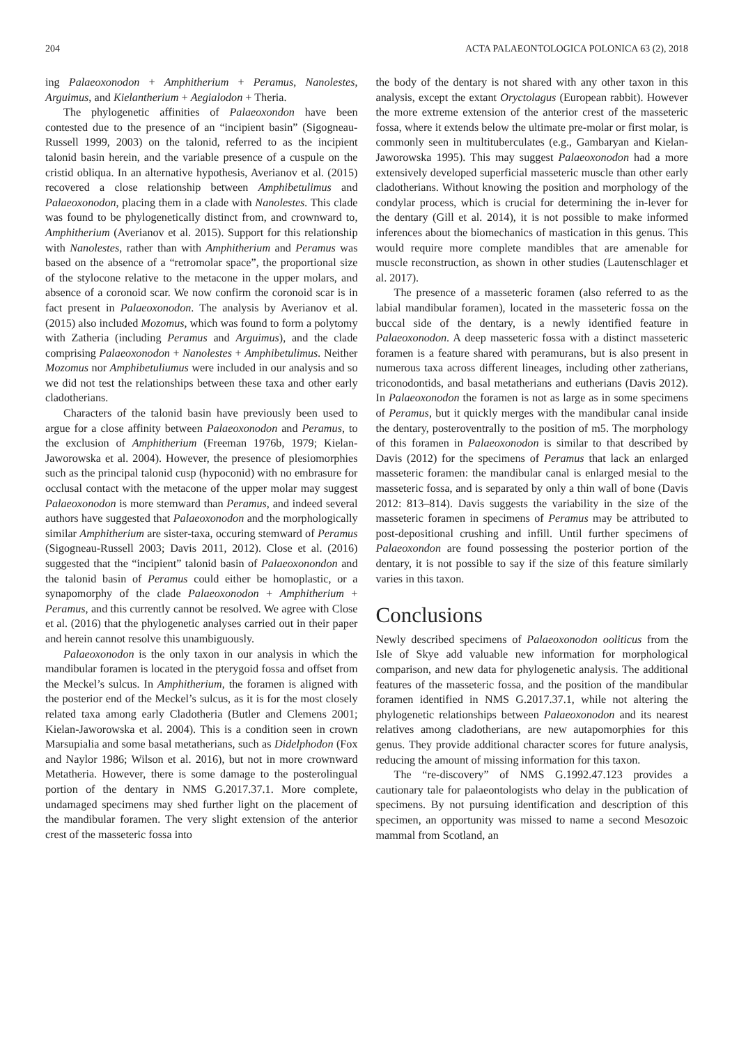204 ACTA PALAEONTOLOGICA POLONICA 63 (2), 2018
ing Palaeoxonodon + Amphitherium + Peramus, Nanolestes, Arguimus, and Kielantherium + Aegialodon + Theria.
The phylogenetic affinities of Palaeoxondon have been contested due to the presence of an “incipient basin” (Sigogneau-Russell 1999, 2003) on the talonid, referred to as the incipient talonid basin herein, and the variable presence of a cuspule on the cristid obliqua. In an alternative hypothesis, Averianov et al. (2015) recovered a close relationship between Amphibetulimus and Palaeoxonodon, placing them in a clade with Nanolestes. This clade was found to be phylogenetically distinct from, and crownward to, Amphitherium (Averianov et al. 2015). Support for this relationship with Nanolestes, rather than with Amphitherium and Peramus was based on the absence of a “retromolar space”, the proportional size of the stylocone relative to the metacone in the upper molars, and absence of a coronoid scar. We now confirm the coronoid scar is in fact present in Palaeoxonodon. The analysis by Averianov et al. (2015) also included Mozomus, which was found to form a polytomy with Zatheria (including Peramus and Arguimus), and the clade comprising Palaeoxonodon + Nanolestes + Amphibetulimus. Neither Mozomus nor Amphibetuliumus were included in our analysis and so we did not test the relationships between these taxa and other early cladotherians.
Characters of the talonid basin have previously been used to argue for a close affinity between Palaeoxonodon and Peramus, to the exclusion of Amphitherium (Freeman 1976b, 1979; Kielan-Jaworowska et al. 2004). However, the presence of plesiomorphies such as the principal talonid cusp (hypoconid) with no embrasure for occlusal contact with the metacone of the upper molar may suggest Palaeoxonodon is more stemward than Peramus, and indeed several authors have suggested that Palaeoxonodon and the morphologically similar Amphitherium are sister-taxa, occuring stemward of Peramus (Sigogneau-Russell 2003; Davis 2011, 2012). Close et al. (2016) suggested that the “incipient” talonid basin of Palaeoxonondon and the talonid basin of Peramus could either be homoplastic, or a synapomorphy of the clade Palaeoxonodon + Amphitherium + Peramus, and this currently cannot be resolved. We agree with Close et al. (2016) that the phylogenetic analyses carried out in their paper and herein cannot resolve this unambiguously.
Palaeoxonodon is the only taxon in our analysis in which the mandibular foramen is located in the pterygoid fossa and offset from the Meckel’s sulcus. In Amphitherium, the foramen is aligned with the posterior end of the Meckel’s sulcus, as it is for the most closely related taxa among early Cladotheria (Butler and Clemens 2001; Kielan-Jaworowska et al. 2004). This is a condition seen in crown Marsupialia and some basal metatherians, such as Didelphodon (Fox and Naylor 1986; Wilson et al. 2016), but not in more crownward Metatheria. However, there is some damage to the posterolingual portion of the dentary in NMS G.2017.37.1. More complete, undamaged specimens may shed further light on the placement of the mandibular foramen. The very slight extension of the anterior crest of the masseteric fossa into
the body of the dentary is not shared with any other taxon in this analysis, except the extant Oryctolagus (European rabbit). However the more extreme extension of the anterior crest of the masseteric fossa, where it extends below the ultimate pre-molar or first molar, is commonly seen in multituberculates (e.g., Gambaryan and Kielan-Jaworowska 1995). This may suggest Palaeoxonodon had a more extensively developed superficial masseteric muscle than other early cladotherians. Without knowing the position and morphology of the condylar process, which is crucial for determining the in-lever for the dentary (Gill et al. 2014), it is not possible to make informed inferences about the biomechanics of mastication in this genus. This would require more complete mandibles that are amenable for muscle reconstruction, as shown in other studies (Lautenschlager et al. 2017).
The presence of a masseteric foramen (also referred to as the labial mandibular foramen), located in the masseteric fossa on the buccal side of the dentary, is a newly identified feature in Palaeoxonodon. A deep masseteric fossa with a distinct masseteric foramen is a feature shared with peramurans, but is also present in numerous taxa across different lineages, including other zatherians, triconodontids, and basal metatherians and eutherians (Davis 2012). In Palaeoxonodon the foramen is not as large as in some specimens of Peramus, but it quickly merges with the mandibular canal inside the dentary, posteroventrally to the position of m5. The morphology of this foramen in Palaeoxonodon is similar to that described by Davis (2012) for the specimens of Peramus that lack an enlarged masseteric foramen: the mandibular canal is enlarged mesial to the masseteric fossa, and is separated by only a thin wall of bone (Davis 2012: 813–814). Davis suggests the variability in the size of the masseteric foramen in specimens of Peramus may be attributed to post-depositional crushing and infill. Until further specimens of Palaeoxondon are found possessing the posterior portion of the dentary, it is not possible to say if the size of this feature similarly varies in this taxon.
Conclusions
Newly described specimens of Palaeoxonodon ooliticus from the Isle of Skye add valuable new information for morphological comparison, and new data for phylogenetic analysis. The additional features of the masseteric fossa, and the position of the mandibular foramen identified in NMS G.2017.37.1, while not altering the phylogenetic relationships between Palaeoxonodon and its nearest relatives among cladotherians, are new autapomorphies for this genus. They provide additional character scores for future analysis, reducing the amount of missing information for this taxon.
The “re-discovery” of NMS G.1992.47.123 provides a cautionary tale for palaeontologists who delay in the publication of specimens. By not pursuing identification and description of this specimen, an opportunity was missed to name a second Mesozoic mammal from Scotland, an